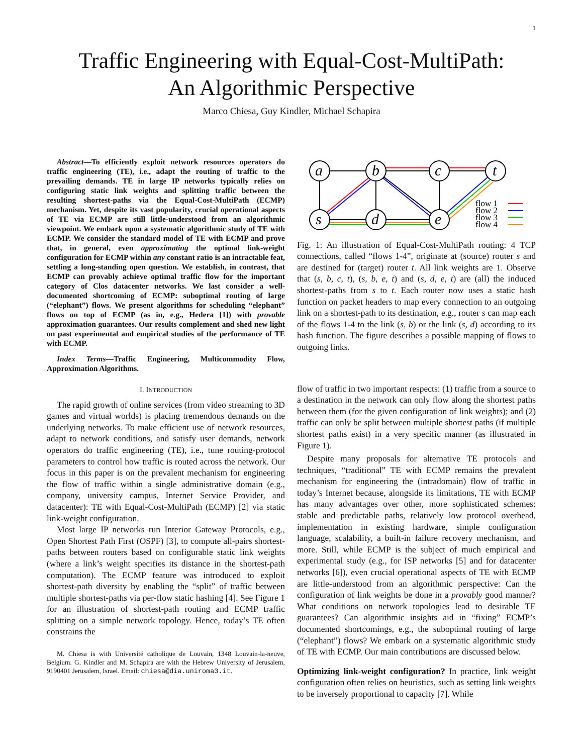1
Traffic Engineering with Equal-Cost-MultiPath:
An Algorithmic Perspective
Marco Chiesa, Guy Kindler, Michael Schapira
Abstract—To efficiently exploit network resources operators do traffic engineering (TE), i.e., adapt the routing of traffic to the prevailing demands. TE in large IP networks typically relies on configuring static link weights and splitting traffic between the resulting shortest-paths via the Equal-Cost-MultiPath (ECMP) mechanism. Yet, despite its vast popularity, crucial operational aspects of TE via ECMP are still little-understood from an algorithmic viewpoint. We embark upon a systematic algorithmic study of TE with ECMP. We consider the standard model of TE with ECMP and prove that, in general, even approximating the optimal link-weight configuration for ECMP within any constant ratio is an intractable feat, settling a long-standing open question. We establish, in contrast, that ECMP can provably achieve optimal traffic flow for the important category of Clos datacenter networks. We last consider a well-documented shortcoming of ECMP: suboptimal routing of large (“elephant”) flows. We present algorithms for scheduling “elephant” flows on top of ECMP (as in, e.g., Hedera [1]) with provable approximation guarantees. Our results complement and shed new light on past experimental and empirical studies of the performance of TE with ECMP.
Index Terms—Traffic Engineering, Multicommodity Flow, Approximation Algorithms.
I. INTRODUCTION
The rapid growth of online services (from video streaming to 3D games and virtual worlds) is placing tremendous demands on the underlying networks. To make efficient use of network resources, adapt to network conditions, and satisfy user demands, network operators do traffic engineering (TE), i.e., tune routing-protocol parameters to control how traffic is routed across the network. Our focus in this paper is on the prevalent mechanism for engineering the flow of traffic within a single administrative domain (e.g., company, university campus, Internet Service Provider, and datacenter): TE with Equal-Cost-MultiPath (ECMP) [2] via static link-weight configuration.
Most large IP networks run Interior Gateway Protocols, e.g., Open Shortest Path First (OSPF) [3], to compute all-pairs shortest-paths between routers based on configurable static link weights (where a link’s weight specifies its distance in the shortest-path computation). The ECMP feature was introduced to exploit shortest-path diversity by enabling the “split” of traffic between multiple shortest-paths via per-flow static hashing [4]. See Figure 1 for an illustration of shortest-path routing and ECMP traffic splitting on a simple network topology. Hence, today’s TE often constrains the
M. Chiesa is with Université catholique de Louvain, 1348 Louvain-la-neuve, Belgium. G. Kindler and M. Schapira are with the Hebrew University of Jerusalem, 9190401 Jerusalem, Israel. Email: chiesa@dia.uniroma3.it.
a
b
c
t
s
d
e
flow 1
flow 2
flow 3
flow 4
Fig. 1: An illustration of Equal-Cost-MultiPath routing: 4 TCP connections, called “flows 1-4”, originate at (source) router s and are destined for (target) router t. All link weights are 1. Observe that (s, b, c, t), (s, b, e, t) and (s, d, e, t) are (all) the induced shortest-paths from s to t. Each router now uses a static hash function on packet headers to map every connection to an outgoing link on a shortest-path to its destination, e.g., router s can map each of the flows 1-4 to the link (s, b) or the link (s, d) according to its hash function. The figure describes a possible mapping of flows to outgoing links.
flow of traffic in two important respects: (1) traffic from a source to a destination in the network can only flow along the shortest paths between them (for the given configuration of link weights); and (2) traffic can only be split between multiple shortest paths (if multiple shortest paths exist) in a very specific manner (as illustrated in Figure 1).
Despite many proposals for alternative TE protocols and techniques, “traditional” TE with ECMP remains the prevalent mechanism for engineering the (intradomain) flow of traffic in today’s Internet because, alongside its limitations, TE with ECMP has many advantages over other, more sophisticated schemes: stable and predictable paths, relatively low protocol overhead, implementation in existing hardware, simple configuration language, scalability, a built-in failure recovery mechanism, and more. Still, while ECMP is the subject of much empirical and experimental study (e.g., for ISP networks [5] and for datacenter networks [6]), even crucial operational aspects of TE with ECMP are little-understood from an algorithmic perspective: Can the configuration of link weights be done in a provably good manner? What conditions on network topologies lead to desirable TE guarantees? Can algorithmic insights aid in “fixing” ECMP’s documented shortcomings, e.g., the suboptimal routing of large (“elephant”) flows? We embark on a systematic algorithmic study of TE with ECMP. Our main contributions are discussed below.
Optimizing link-weight configuration? In practice, link weight configuration often relies on heuristics, such as setting link weights to be inversely proportional to capacity [7]. While